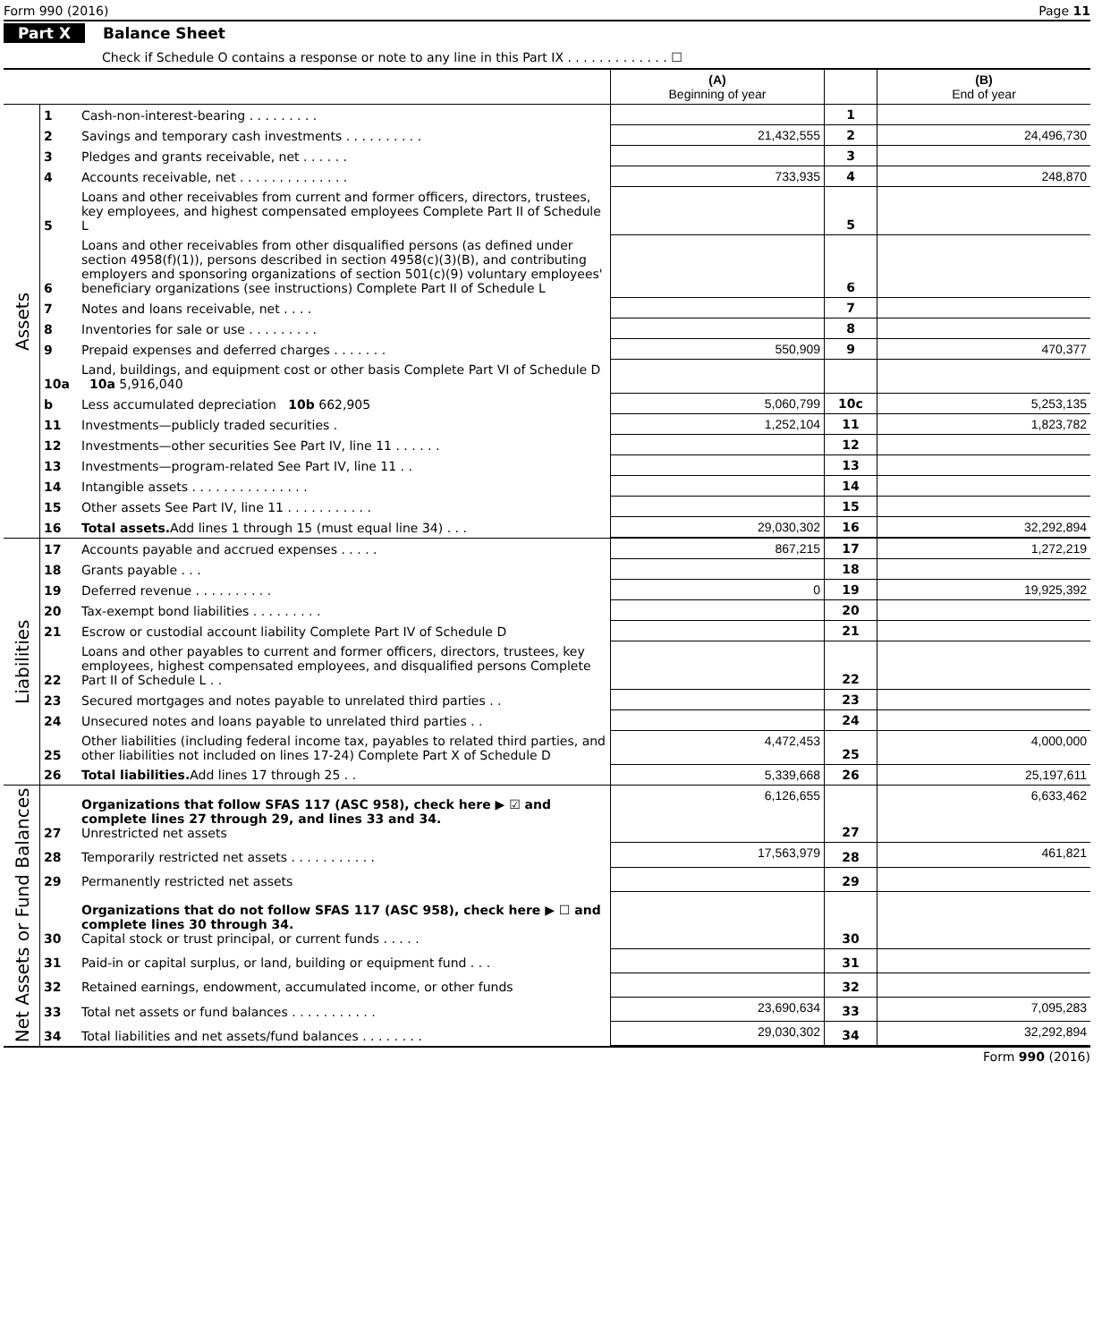Form 990 (2016) Page 11
Part X Balance Sheet
Check if Schedule O contains a response or note to any line in this Part IX . . . . . . . . . . . . . ☐
| | | | (A) Beginning of year | | (B) End of year |
| --- | --- | --- | --- | --- | --- |
| Assets | 1 | Cash-non-interest-bearing . . . . . . . . . | | 1 | |
| | 2 | Savings and temporary cash investments . . . . . . . . . . | 21,432,555 | 2 | 24,496,730 |
| | 3 | Pledges and grants receivable, net . . . . . . | | 3 | |
| | 4 | Accounts receivable, net . . . . . . . . . . . . . . | 733,935 | 4 | 248,870 |
| | 5 | Loans and other receivables from current and former officers, directors, trustees, key employees, and highest compensated employees Complete Part II of Schedule L | | 5 | |
| | 6 | Loans and other receivables from other disqualified persons (as defined under section 4958(f)(1)), persons described in section 4958(c)(3)(B), and contributing employers and sponsoring organizations of section 501(c)(9) voluntary employees' beneficiary organizations (see instructions) Complete Part II of Schedule L | | 6 | |
| | 7 | Notes and loans receivable, net . . . . | | 7 | |
| | 8 | Inventories for sale or use . . . . . . . . . | | 8 | |
| | 9 | Prepaid expenses and deferred charges . . . . . . . | 550,909 | 9 | 470,377 |
| | 10a | Land, buildings, and equipment cost or other basis Complete Part VI of Schedule D 10a 5,916,040 | | | |
| | b | Less accumulated depreciation 10b 662,905 | 5,060,799 | 10c | 5,253,135 |
| | 11 | Investments—publicly traded securities . | 1,252,104 | 11 | 1,823,782 |
| | 12 | Investments—other securities See Part IV, line 11 . . . . . . | | 12 | |
| | 13 | Investments—program-related See Part IV, line 11 . . | | 13 | |
| | 14 | Intangible assets . . . . . . . . . . . . . . . | | 14 | |
| | 15 | Other assets See Part IV, line 11 . . . . . . . . . . . | | 15 | |
| | 16 | Total assets. Add lines 1 through 15 (must equal line 34) . . . | 29,030,302 | 16 | 32,292,894 |
| Liabilities | 17 | Accounts payable and accrued expenses . . . . . | 867,215 | 17 | 1,272,219 |
| | 18 | Grants payable . . . | | 18 | |
| | 19 | Deferred revenue . . . . . . . . . . | 0 | 19 | 19,925,392 |
| | 20 | Tax-exempt bond liabilities . . . . . . . . . | | 20 | |
| | 21 | Escrow or custodial account liability Complete Part IV of Schedule D | | 21 | |
| | 22 | Loans and other payables to current and former officers, directors, trustees, key employees, highest compensated employees, and disqualified persons Complete Part II of Schedule L . . | | 22 | |
| | 23 | Secured mortgages and notes payable to unrelated third parties . . | | 23 | |
| | 24 | Unsecured notes and loans payable to unrelated third parties . . | | 24 | |
| | 25 | Other liabilities (including federal income tax, payables to related third parties, and other liabilities not included on lines 17-24) Complete Part X of Schedule D | 4,472,453 | 25 | 4,000,000 |
| | 26 | Total liabilities. Add lines 17 through 25 . . | 5,339,668 | 26 | 25,197,611 |
| Net Assets or Fund Balances | 27 | Organizations that follow SFAS 117 (ASC 958), check here ▶ ☑ and complete lines 27 through 29, and lines 33 and 34. Unrestricted net assets | 6,126,655 | 27 | 6,633,462 |
| | 28 | Temporarily restricted net assets . . . . . . . . . . . | 17,563,979 | 28 | 461,821 |
| | 29 | Permanently restricted net assets | | 29 | |
| | 30 | Organizations that do not follow SFAS 117 (ASC 958), check here ▶ ☐ and complete lines 30 through 34. Capital stock or trust principal, or current funds . . . . . | | 30 | |
| | 31 | Paid-in or capital surplus, or land, building or equipment fund . . . | | 31 | |
| | 32 | Retained earnings, endowment, accumulated income, or other funds | | 32 | |
| | 33 | Total net assets or fund balances . . . . . . . . . . . | 23,690,634 | 33 | 7,095,283 |
| | 34 | Total liabilities and net assets/fund balances . . . . . . . . | 29,030,302 | 34 | 32,292,894 |
Form 990 (2016)